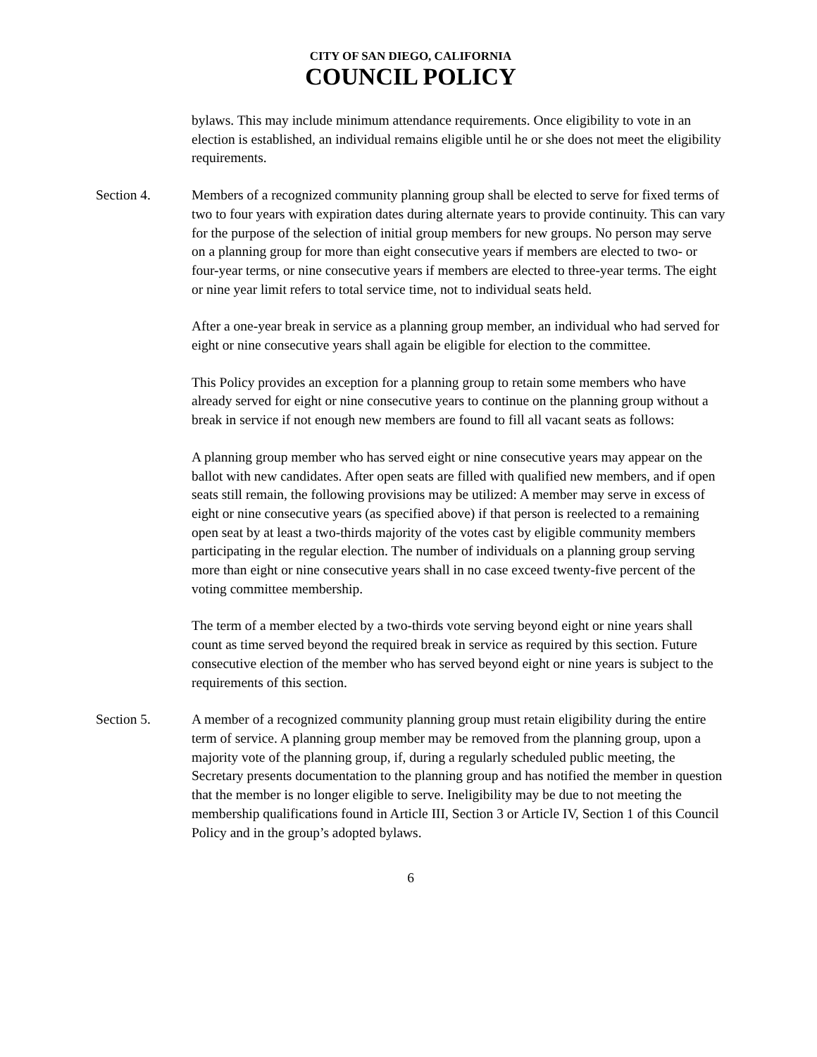CITY OF SAN DIEGO, CALIFORNIA
COUNCIL POLICY
bylaws. This may include minimum attendance requirements. Once eligibility to vote in an election is established, an individual remains eligible until he or she does not meet the eligibility requirements.
Section 4. Members of a recognized community planning group shall be elected to serve for fixed terms of two to four years with expiration dates during alternate years to provide continuity. This can vary for the purpose of the selection of initial group members for new groups. No person may serve on a planning group for more than eight consecutive years if members are elected to two- or four-year terms, or nine consecutive years if members are elected to three-year terms. The eight or nine year limit refers to total service time, not to individual seats held.
After a one-year break in service as a planning group member, an individual who had served for eight or nine consecutive years shall again be eligible for election to the committee.
This Policy provides an exception for a planning group to retain some members who have already served for eight or nine consecutive years to continue on the planning group without a break in service if not enough new members are found to fill all vacant seats as follows:
A planning group member who has served eight or nine consecutive years may appear on the ballot with new candidates. After open seats are filled with qualified new members, and if open seats still remain, the following provisions may be utilized: A member may serve in excess of eight or nine consecutive years (as specified above) if that person is reelected to a remaining open seat by at least a two-thirds majority of the votes cast by eligible community members participating in the regular election. The number of individuals on a planning group serving more than eight or nine consecutive years shall in no case exceed twenty-five percent of the voting committee membership.
The term of a member elected by a two-thirds vote serving beyond eight or nine years shall count as time served beyond the required break in service as required by this section. Future consecutive election of the member who has served beyond eight or nine years is subject to the requirements of this section.
Section 5. A member of a recognized community planning group must retain eligibility during the entire term of service. A planning group member may be removed from the planning group, upon a majority vote of the planning group, if, during a regularly scheduled public meeting, the Secretary presents documentation to the planning group and has notified the member in question that the member is no longer eligible to serve. Ineligibility may be due to not meeting the membership qualifications found in Article III, Section 3 or Article IV, Section 1 of this Council Policy and in the group’s adopted bylaws.
6